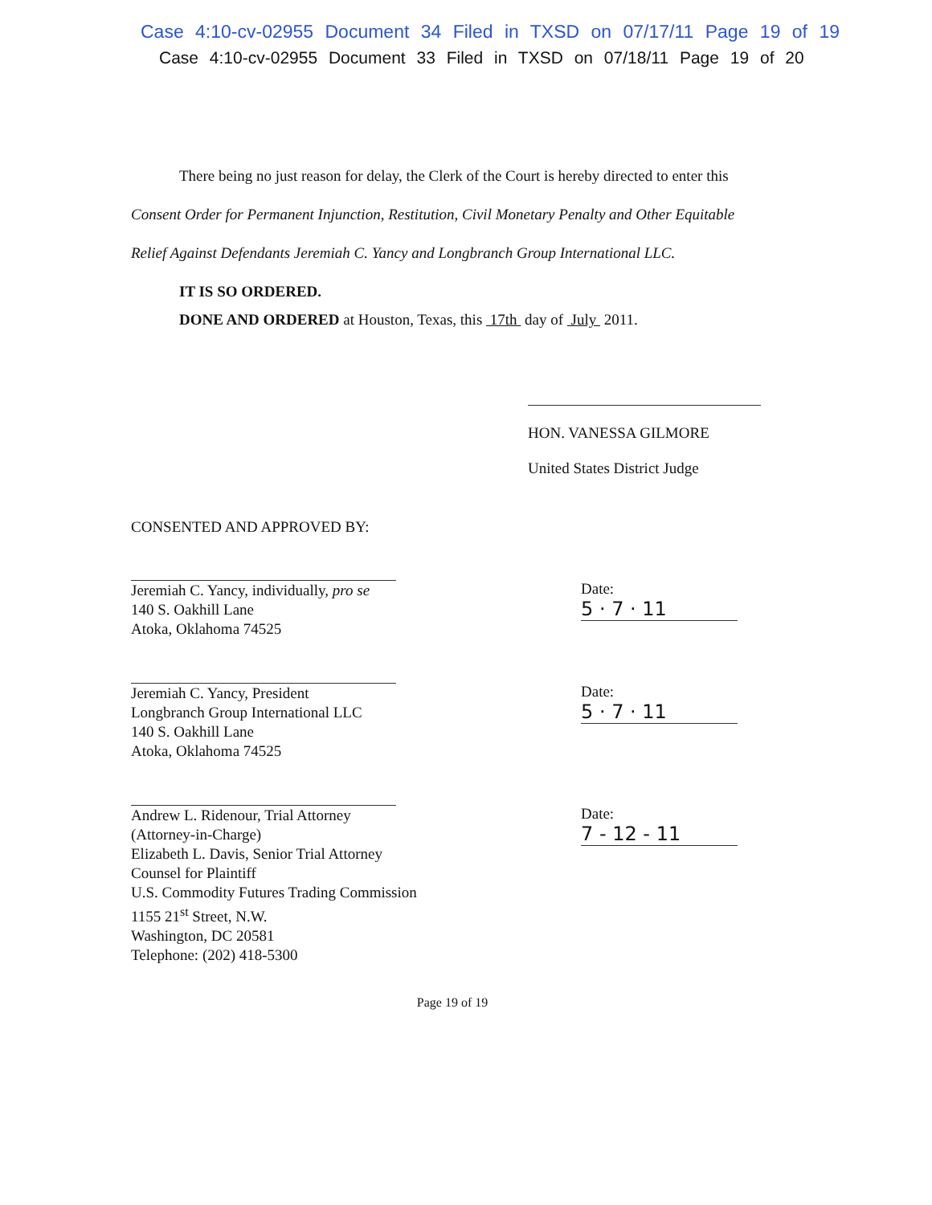Case 4:10-cv-02955 Document 34 Filed in TXSD on 07/17/11 Page 19 of 19
Case 4:10-cv-02955 Document 33 Filed in TXSD on 07/18/11 Page 19 of 20
There being no just reason for delay, the Clerk of the Court is hereby directed to enter this Consent Order for Permanent Injunction, Restitution, Civil Monetary Penalty and Other Equitable Relief Against Defendants Jeremiah C. Yancy and Longbranch Group International LLC.
IT IS SO ORDERED.
DONE AND ORDERED at Houston, Texas, this 17th day of July 2011.
HON. VANESSA GILMORE
United States District Judge
CONSENTED AND APPROVED BY:
Jeremiah C. Yancy, individually, pro se
140 S. Oakhill Lane
Atoka, Oklahoma 74525
Date: 5 · 7 · 11
Jeremiah C. Yancy, President
Longbranch Group International LLC
140 S. Oakhill Lane
Atoka, Oklahoma 74525
Date: 5 · 7 · 11
Andrew L. Ridenour, Trial Attorney
(Attorney-in-Charge)
Elizabeth L. Davis, Senior Trial Attorney
Counsel for Plaintiff
U.S. Commodity Futures Trading Commission
1155 21<sup>st</sup> Street, N.W.
Washington, DC 20581
Telephone: (202) 418-5300
Date: 7 - 12 - 11
Page 19 of 19